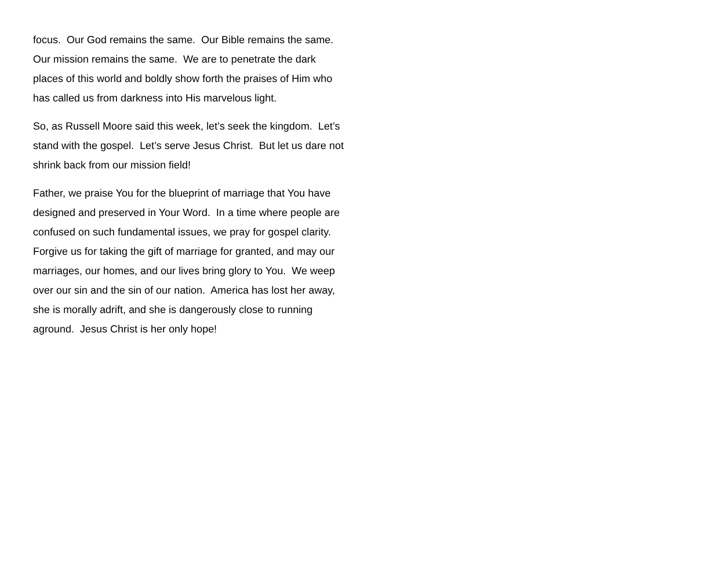focus. Our God remains the same. Our Bible remains the same. Our mission remains the same. We are to penetrate the dark places of this world and boldly show forth the praises of Him who has called us from darkness into His marvelous light.
So, as Russell Moore said this week, let’s seek the kingdom. Let’s stand with the gospel. Let’s serve Jesus Christ. But let us dare not shrink back from our mission field!
Father, we praise You for the blueprint of marriage that You have designed and preserved in Your Word. In a time where people are confused on such fundamental issues, we pray for gospel clarity. Forgive us for taking the gift of marriage for granted, and may our marriages, our homes, and our lives bring glory to You. We weep over our sin and the sin of our nation. America has lost her away, she is morally adrift, and she is dangerously close to running aground. Jesus Christ is her only hope!